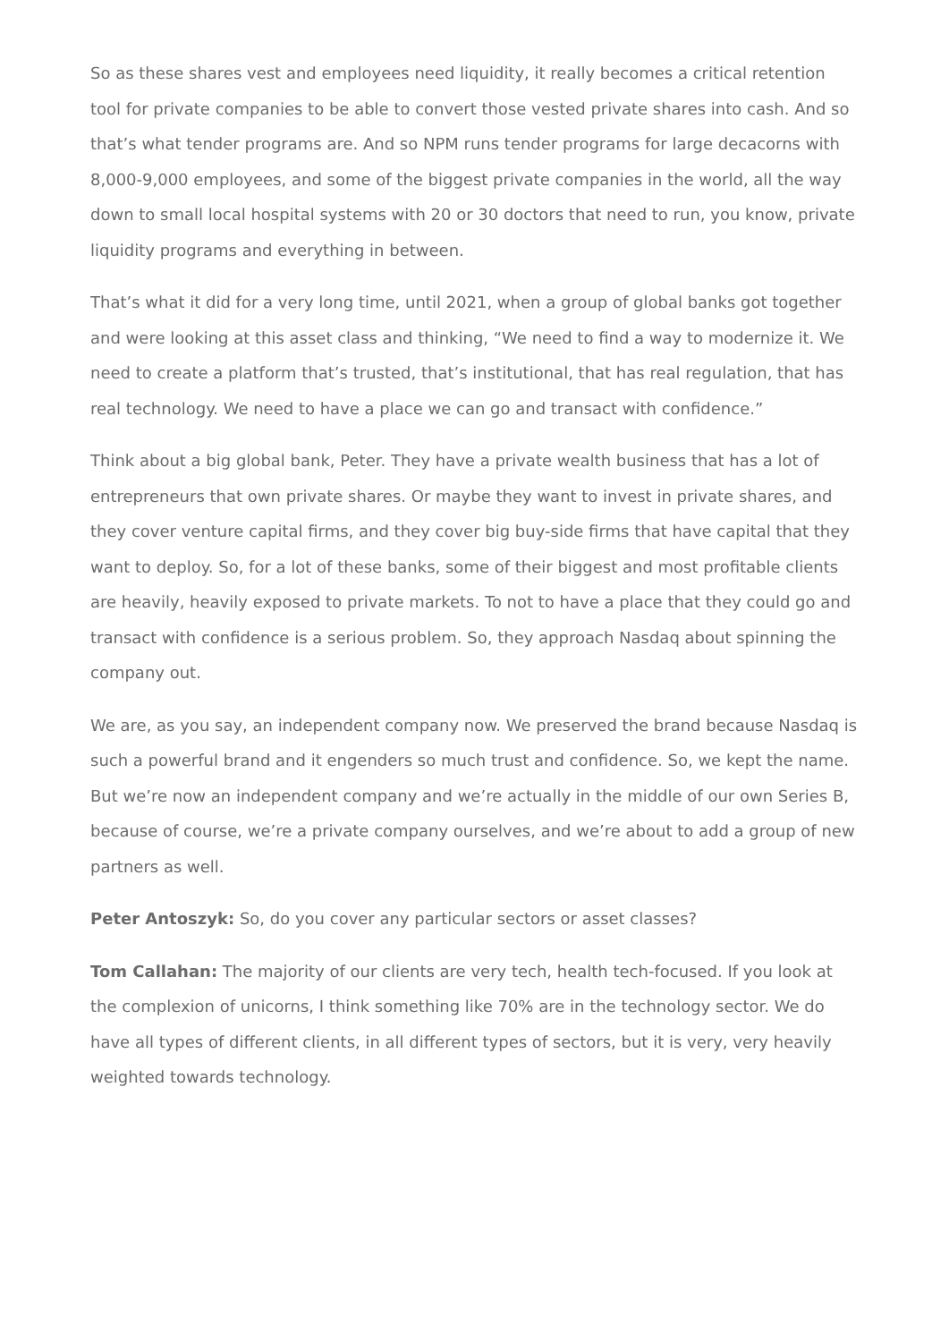So as these shares vest and employees need liquidity, it really becomes a critical retention tool for private companies to be able to convert those vested private shares into cash. And so that’s what tender programs are. And so NPM runs tender programs for large decacorns with 8,000-9,000 employees, and some of the biggest private companies in the world, all the way down to small local hospital systems with 20 or 30 doctors that need to run, you know, private liquidity programs and everything in between.
That’s what it did for a very long time, until 2021, when a group of global banks got together and were looking at this asset class and thinking, “We need to find a way to modernize it. We need to create a platform that’s trusted, that’s institutional, that has real regulation, that has real technology. We need to have a place we can go and transact with confidence.”
Think about a big global bank, Peter. They have a private wealth business that has a lot of entrepreneurs that own private shares. Or maybe they want to invest in private shares, and they cover venture capital firms, and they cover big buy-side firms that have capital that they want to deploy. So, for a lot of these banks, some of their biggest and most profitable clients are heavily, heavily exposed to private markets. To not to have a place that they could go and transact with confidence is a serious problem. So, they approach Nasdaq about spinning the company out.
We are, as you say, an independent company now. We preserved the brand because Nasdaq is such a powerful brand and it engenders so much trust and confidence. So, we kept the name. But we’re now an independent company and we’re actually in the middle of our own Series B, because of course, we’re a private company ourselves, and we’re about to add a group of new partners as well.
Peter Antoszyk: So, do you cover any particular sectors or asset classes?
Tom Callahan: The majority of our clients are very tech, health tech-focused. If you look at the complexion of unicorns, I think something like 70% are in the technology sector. We do have all types of different clients, in all different types of sectors, but it is very, very heavily weighted towards technology.